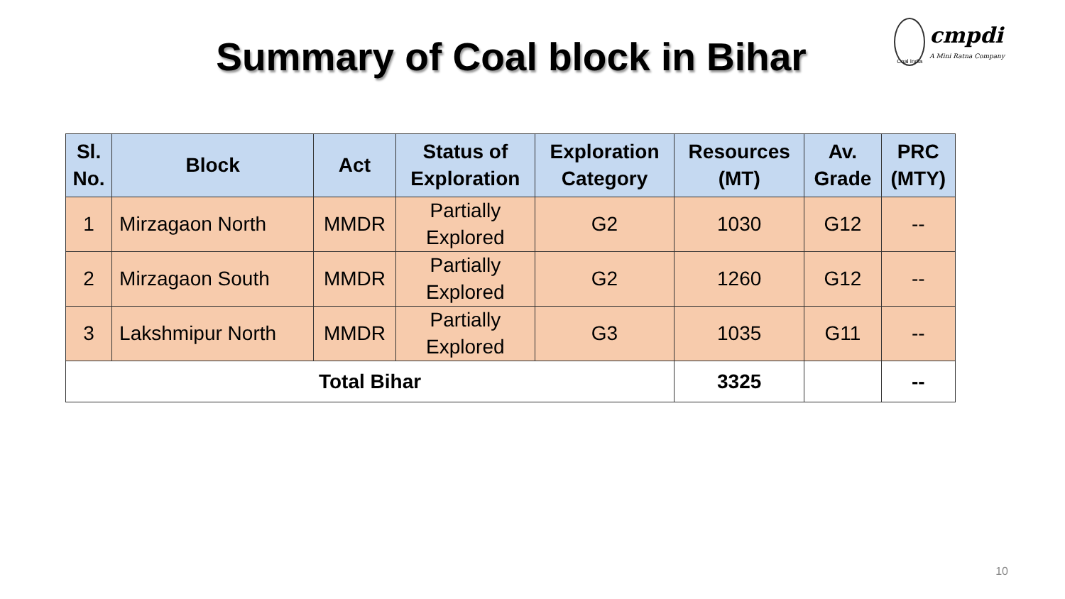Summary of Coal block in Bihar
Coal India
cmpdi
A Mini Ratna Company
| Sl. No. | Block | Act | Status of Exploration | Exploration Category | Resources (MT) | Av. Grade | PRC (MTY) |
| --- | --- | --- | --- | --- | --- | --- | --- |
| 1 | Mirzagaon North | MMDR | Partially Explored | G2 | 1030 | G12 | -- |
| 2 | Mirzagaon South | MMDR | Partially Explored | G2 | 1260 | G12 | -- |
| 3 | Lakshmipur North | MMDR | Partially Explored | G3 | 1035 | G11 | -- |
| Total Bihar | | | | | 3325 | | -- |
10